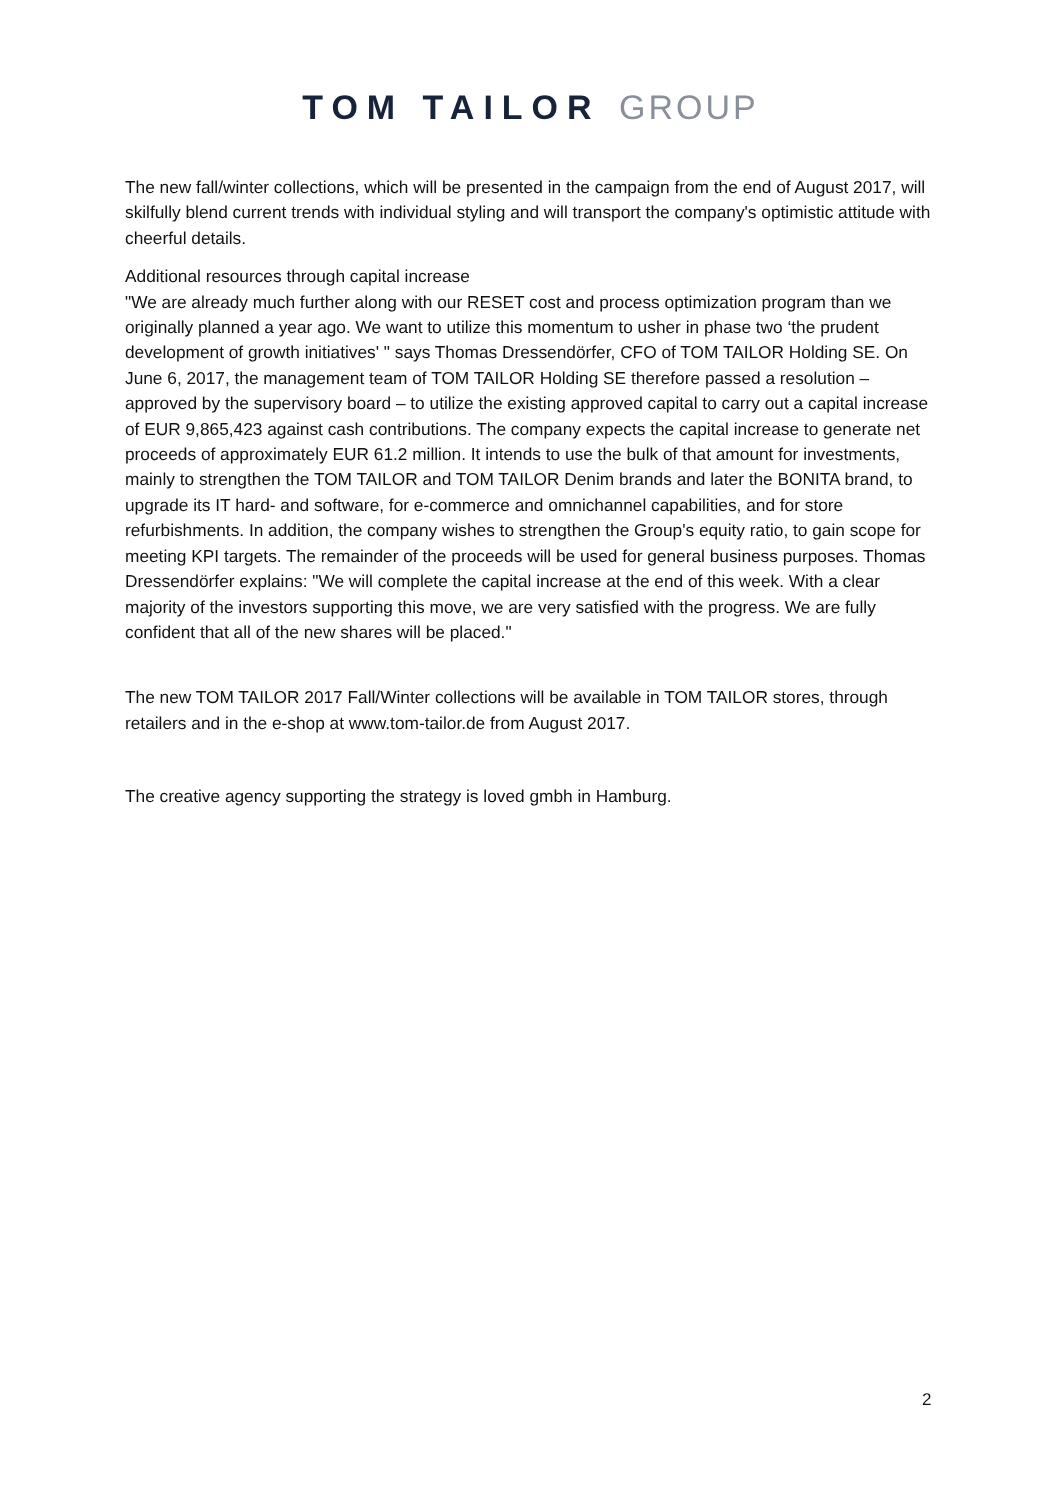TOM TAILOR GROUP
The new fall/winter collections, which will be presented in the campaign from the end of August 2017, will skilfully blend current trends with individual styling and will transport the company's optimistic attitude with cheerful details.
Additional resources through capital increase
"We are already much further along with our RESET cost and process optimization program than we originally planned a year ago. We want to utilize this momentum to usher in phase two ‘the prudent development of growth initiatives' " says Thomas Dressendörfer, CFO of TOM TAILOR Holding SE. On June 6, 2017, the management team of TOM TAILOR Holding SE therefore passed a resolution – approved by the supervisory board – to utilize the existing approved capital to carry out a capital increase of EUR 9,865,423 against cash contributions. The company expects the capital increase to generate net proceeds of approximately EUR 61.2 million. It intends to use the bulk of that amount for investments, mainly to strengthen the TOM TAILOR and TOM TAILOR Denim brands and later the BONITA brand, to upgrade its IT hard- and software, for e-commerce and omnichannel capabilities, and for store refurbishments. In addition, the company wishes to strengthen the Group's equity ratio, to gain scope for meeting KPI targets. The remainder of the proceeds will be used for general business purposes. Thomas Dressendörfer explains: "We will complete the capital increase at the end of this week. With a clear majority of the investors supporting this move, we are very satisfied with the progress. We are fully confident that all of the new shares will be placed."
The new TOM TAILOR 2017 Fall/Winter collections will be available in TOM TAILOR stores, through retailers and in the e-shop at www.tom-tailor.de from August 2017.
The creative agency supporting the strategy is loved gmbh in Hamburg.
2